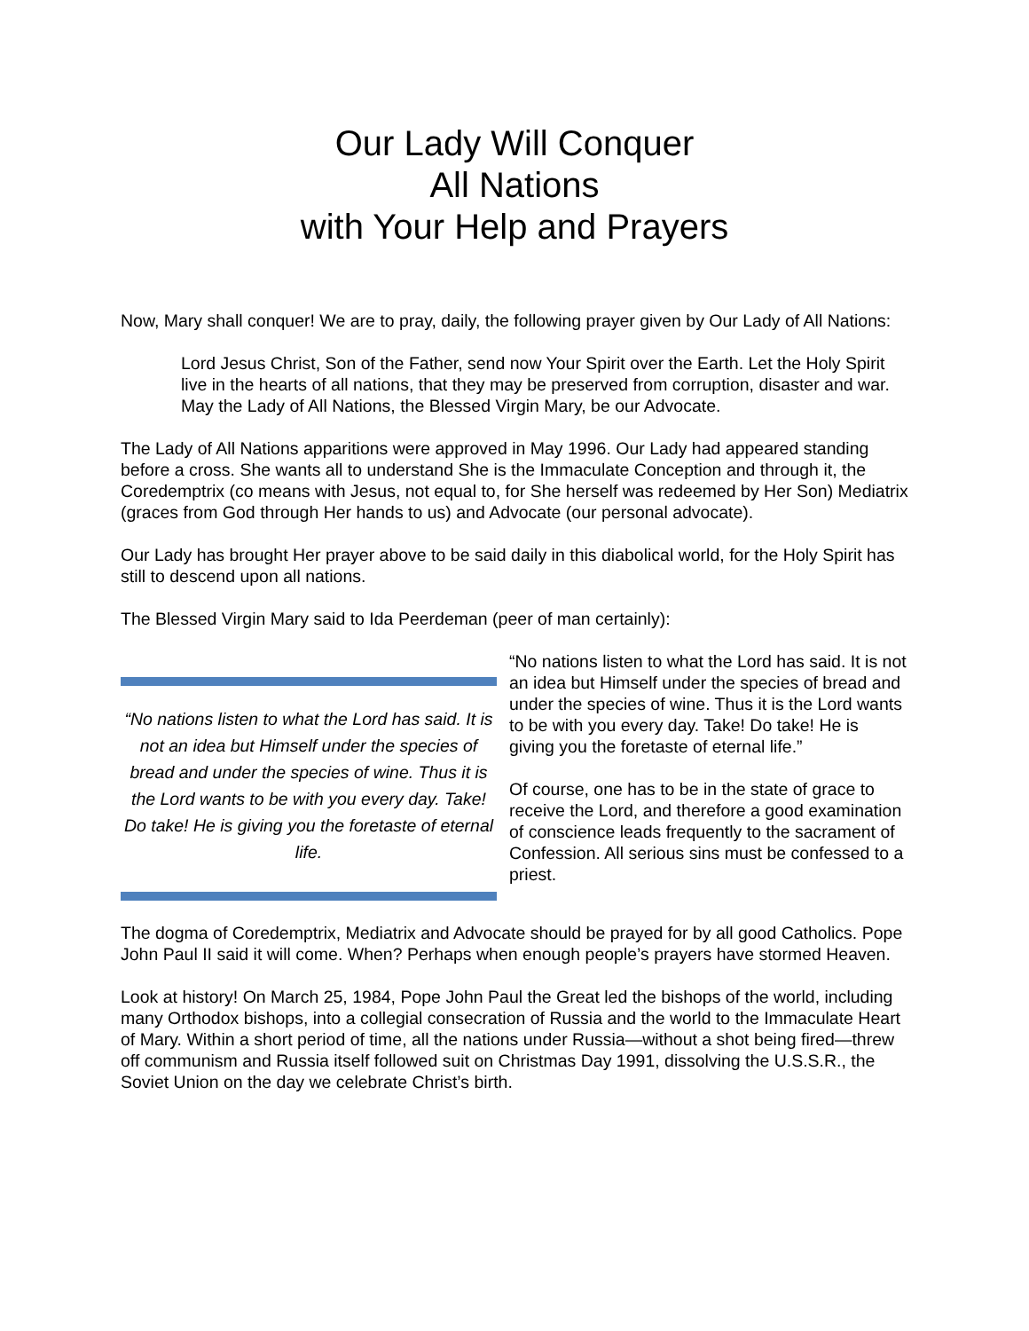Our Lady Will Conquer
All Nations
with Your Help and Prayers
Now, Mary shall conquer! We are to pray, daily, the following prayer given by Our Lady of All Nations:
Lord Jesus Christ, Son of the Father, send now Your Spirit over the Earth. Let the Holy Spirit live in the hearts of all nations, that they may be preserved from corruption, disaster and war. May the Lady of All Nations, the Blessed Virgin Mary, be our Advocate.
The Lady of All Nations apparitions were approved in May 1996. Our Lady had appeared standing before a cross. She wants all to understand She is the Immaculate Conception and through it, the Coredemptrix (co means with Jesus, not equal to, for She herself was redeemed by Her Son) Mediatrix (graces from God through Her hands to us) and Advocate (our personal advocate).
Our Lady has brought Her prayer above to be said daily in this diabolical world, for the Holy Spirit has still to descend upon all nations.
The Blessed Virgin Mary said to Ida Peerdeman (peer of man certainly):
“No nations listen to what the Lord has said. It is not an idea but Himself under the species of bread and under the species of wine. Thus it is the Lord wants to be with you every day. Take! Do take! He is giving you the foretaste of eternal life.
“No nations listen to what the Lord has said. It is not an idea but Himself under the species of bread and under the species of wine. Thus it is the Lord wants to be with you every day. Take! Do take! He is giving you the foretaste of eternal life.”
Of course, one has to be in the state of grace to receive the Lord, and therefore a good examination of conscience leads frequently to the sacrament of Confession. All serious sins must be confessed to a priest.
The dogma of Coredemptrix, Mediatrix and Advocate should be prayed for by all good Catholics. Pope John Paul II said it will come. When? Perhaps when enough people’s prayers have stormed Heaven.
Look at history! On March 25, 1984, Pope John Paul the Great led the bishops of the world, including many Orthodox bishops, into a collegial consecration of Russia and the world to the Immaculate Heart of Mary. Within a short period of time, all the nations under Russia—without a shot being fired—threw off communism and Russia itself followed suit on Christmas Day 1991, dissolving the U.S.S.R., the Soviet Union on the day we celebrate Christ’s birth.